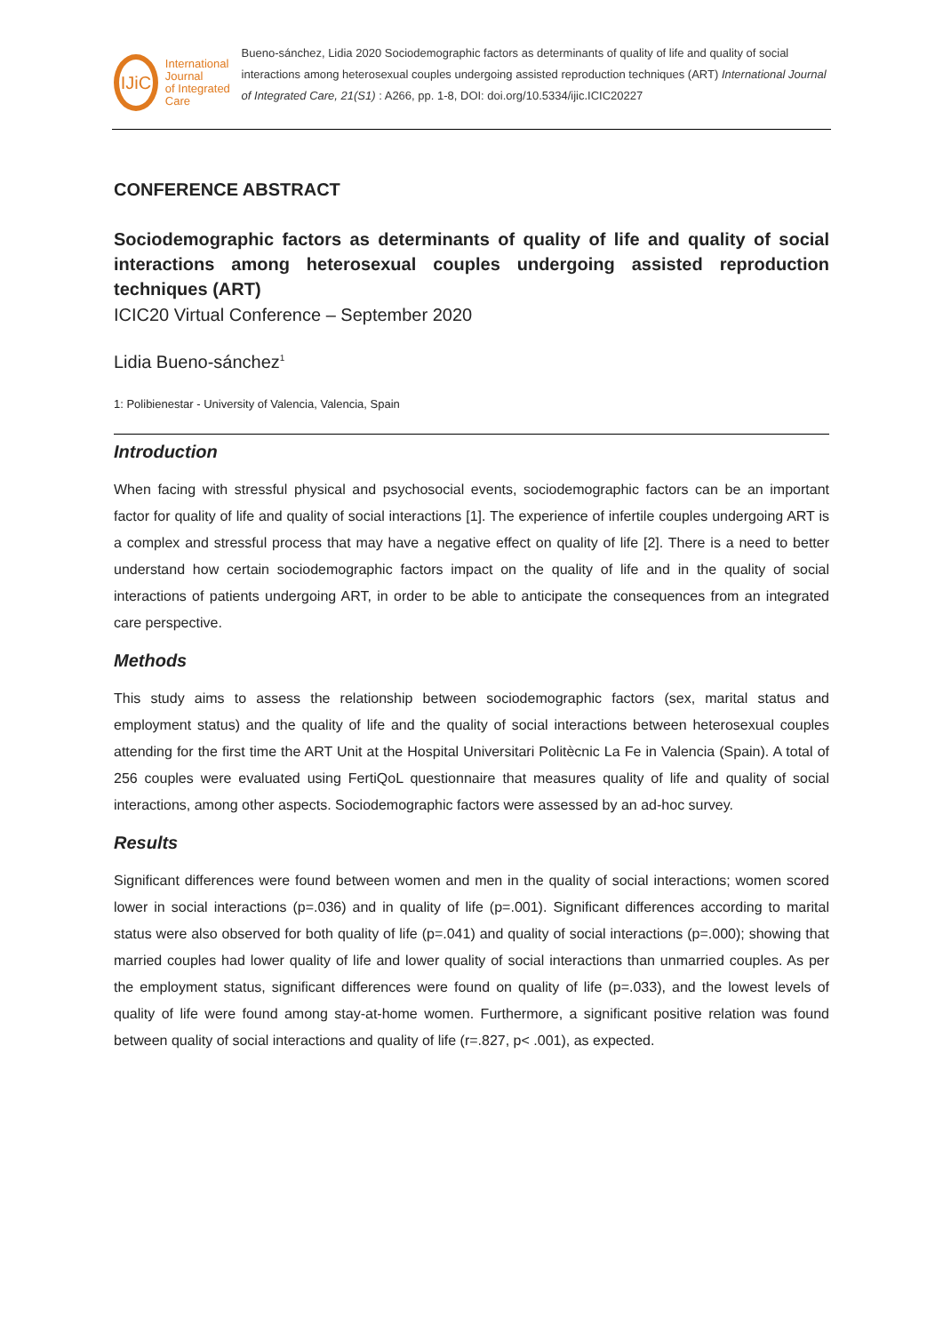IJiC
International Journal
of Integrated Care
Bueno-sánchez, Lidia 2020 Sociodemographic factors as determinants of quality of life and quality of social interactions among heterosexual couples undergoing assisted reproduction techniques (ART) International Journal of Integrated Care, 21(S1) : A266, pp. 1-8, DOI: doi.org/10.5334/ijic.ICIC20227
CONFERENCE ABSTRACT
Sociodemographic factors as determinants of quality of life and quality of social interactions among heterosexual couples undergoing assisted reproduction techniques (ART)
ICIC20 Virtual Conference – September 2020
Lidia Bueno-sánchez<sup>1</sup>
1: Polibienestar - University of Valencia, Valencia, Spain
Introduction
When facing with stressful physical and psychosocial events, sociodemographic factors can be an important factor for quality of life and quality of social interactions [1]. The experience of infertile couples undergoing ART is a complex and stressful process that may have a negative effect on quality of life [2]. There is a need to better understand how certain sociodemographic factors impact on the quality of life and in the quality of social interactions of patients undergoing ART, in order to be able to anticipate the consequences from an integrated care perspective.
Methods
This study aims to assess the relationship between sociodemographic factors (sex, marital status and employment status) and the quality of life and the quality of social interactions between heterosexual couples attending for the first time the ART Unit at the Hospital Universitari Politècnic La Fe in Valencia (Spain). A total of 256 couples were evaluated using FertiQoL questionnaire that measures quality of life and quality of social interactions, among other aspects. Sociodemographic factors were assessed by an ad-hoc survey.
Results
Significant differences were found between women and men in the quality of social interactions; women scored lower in social interactions (p=.036) and in quality of life (p=.001). Significant differences according to marital status were also observed for both quality of life (p=.041) and quality of social interactions (p=.000); showing that married couples had lower quality of life and lower quality of social interactions than unmarried couples. As per the employment status, significant differences were found on quality of life (p=.033), and the lowest levels of quality of life were found among stay-at-home women. Furthermore, a significant positive relation was found between quality of social interactions and quality of life (r=.827, p< .001), as expected.